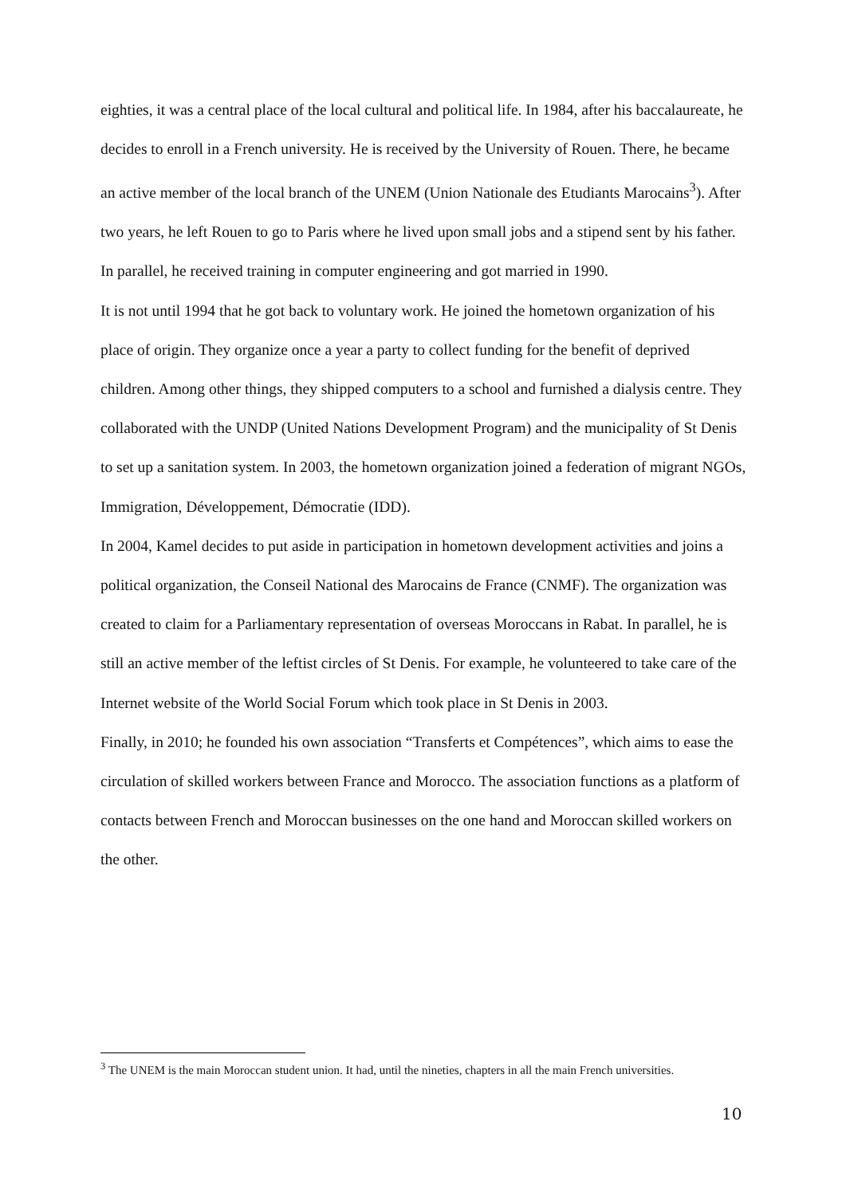eighties, it was a central place of the local cultural and political life. In 1984, after his baccalaureate, he decides to enroll in a French university. He is received by the University of Rouen. There, he became an active member of the local branch of the UNEM (Union Nationale des Etudiants Marocains<sup>3</sup>). After two years, he left Rouen to go to Paris where he lived upon small jobs and a stipend sent by his father. In parallel, he received training in computer engineering and got married in 1990.
It is not until 1994 that he got back to voluntary work. He joined the hometown organization of his place of origin. They organize once a year a party to collect funding for the benefit of deprived children. Among other things, they shipped computers to a school and furnished a dialysis centre. They collaborated with the UNDP (United Nations Development Program) and the municipality of St Denis to set up a sanitation system. In 2003, the hometown organization joined a federation of migrant NGOs, Immigration, Développement, Démocratie (IDD).
In 2004, Kamel decides to put aside in participation in hometown development activities and joins a political organization, the Conseil National des Marocains de France (CNMF). The organization was created to claim for a Parliamentary representation of overseas Moroccans in Rabat. In parallel, he is still an active member of the leftist circles of St Denis. For example, he volunteered to take care of the Internet website of the World Social Forum which took place in St Denis in 2003.
Finally, in 2010; he founded his own association “Transferts et Compétences”, which aims to ease the circulation of skilled workers between France and Morocco. The association functions as a platform of contacts between French and Moroccan businesses on the one hand and Moroccan skilled workers on the other.
<sup>3</sup> The UNEM is the main Moroccan student union. It had, until the nineties, chapters in all the main French universities.
10